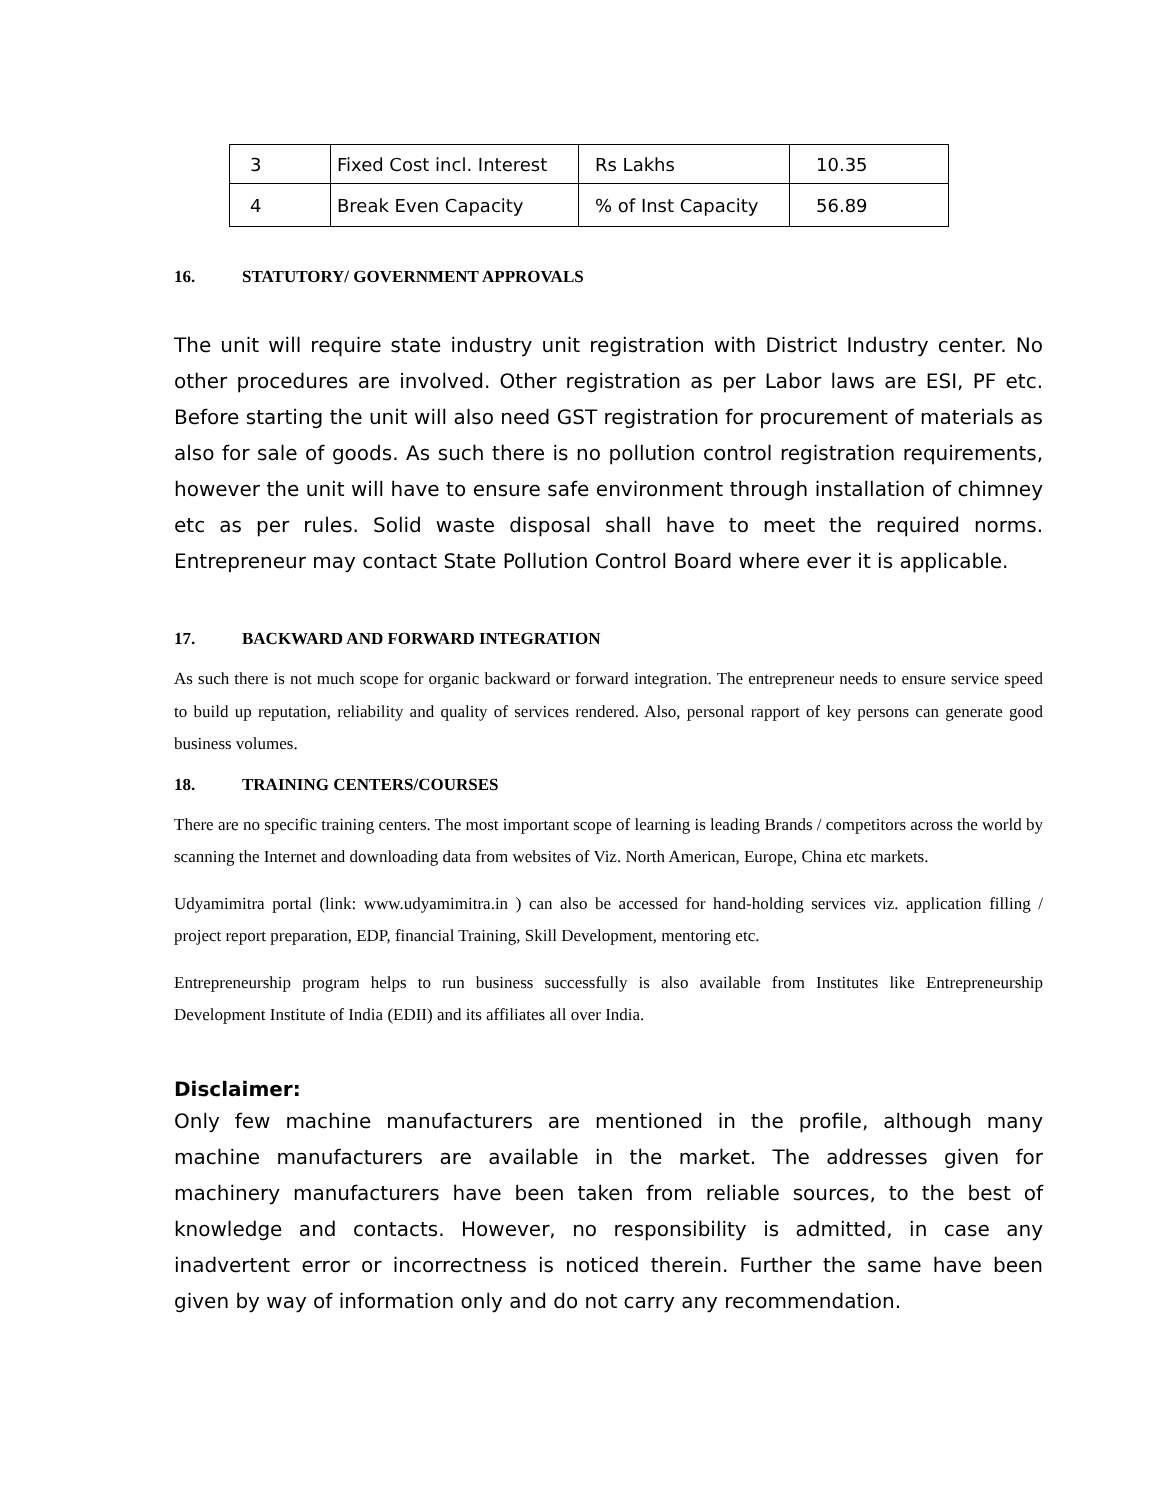| 3 | Fixed Cost incl. Interest | Rs Lakhs | 10.35 |
| 4 | Break Even Capacity | % of Inst Capacity | 56.89 |
16. STATUTORY/ GOVERNMENT APPROVALS
The unit will require state industry unit registration with District Industry center. No other procedures are involved. Other registration as per Labor laws are ESI, PF etc. Before starting the unit will also need GST registration for procurement of materials as also for sale of goods. As such there is no pollution control registration requirements, however the unit will have to ensure safe environment through installation of chimney etc as per rules. Solid waste disposal shall have to meet the required norms. Entrepreneur may contact State Pollution Control Board where ever it is applicable.
17. BACKWARD AND FORWARD INTEGRATION
As such there is not much scope for organic backward or forward integration. The entrepreneur needs to ensure service speed to build up reputation, reliability and quality of services rendered. Also, personal rapport of key persons can generate good business volumes.
18. TRAINING CENTERS/COURSES
There are no specific training centers. The most important scope of learning is leading Brands / competitors across the world by scanning the Internet and downloading data from websites of Viz. North American, Europe, China etc markets.
Udyamimitra portal (link: www.udyamimitra.in ) can also be accessed for hand-holding services viz. application filling / project report preparation, EDP, financial Training, Skill Development, mentoring etc.
Entrepreneurship program helps to run business successfully is also available from Institutes like Entrepreneurship Development Institute of India (EDII) and its affiliates all over India.
Disclaimer:
Only few machine manufacturers are mentioned in the profile, although many machine manufacturers are available in the market. The addresses given for machinery manufacturers have been taken from reliable sources, to the best of knowledge and contacts. However, no responsibility is admitted, in case any inadvertent error or incorrectness is noticed therein. Further the same have been given by way of information only and do not carry any recommendation.